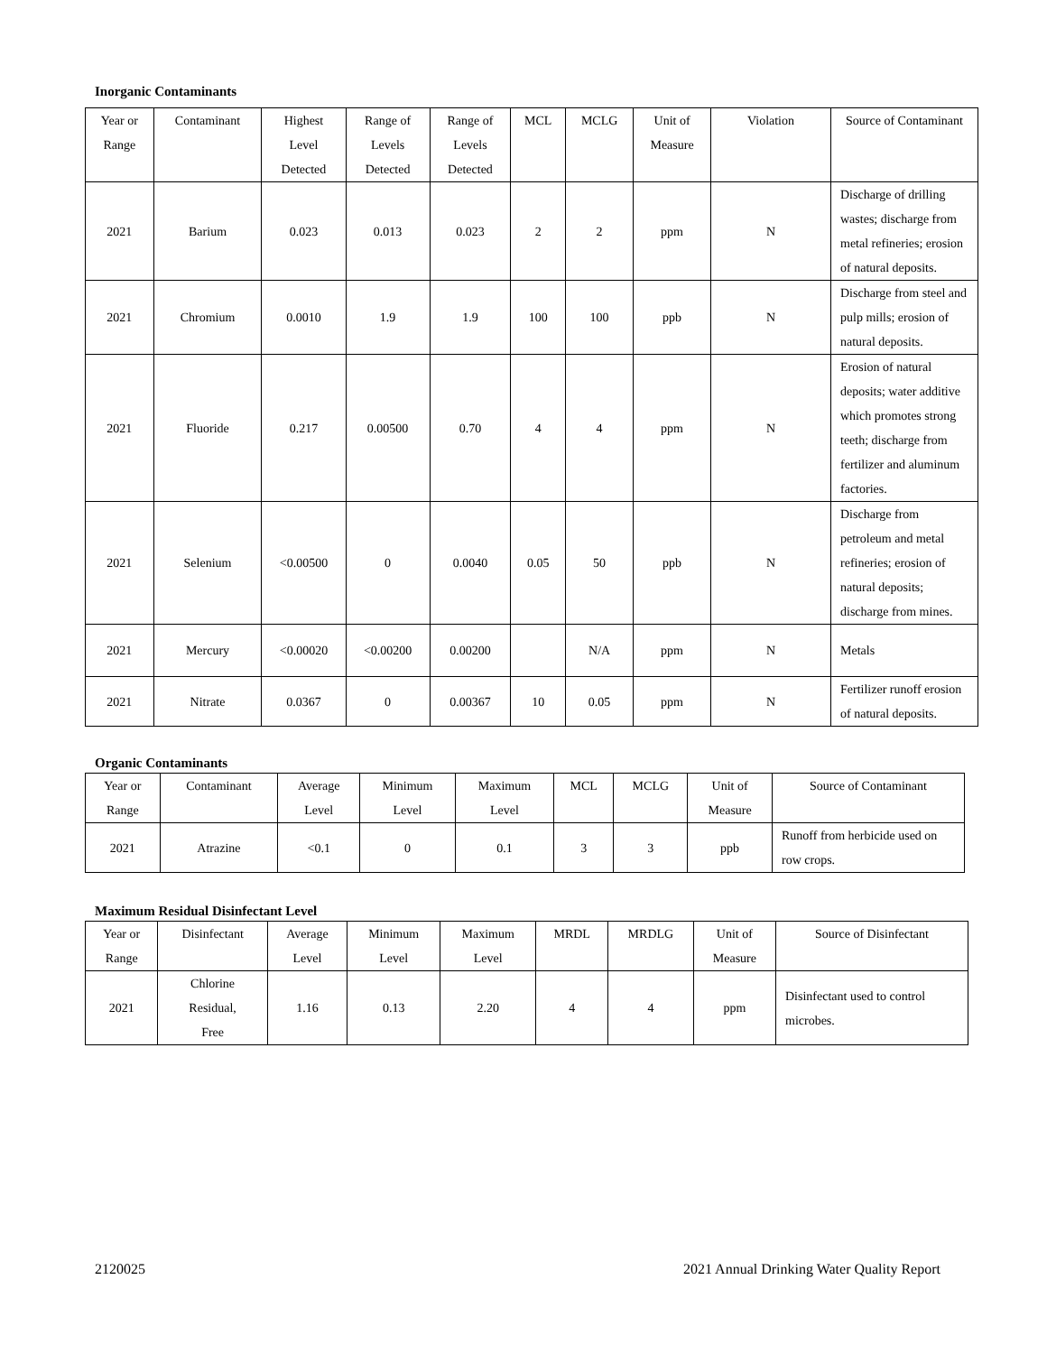Inorganic Contaminants
| Year or Range | Contaminant | Highest Level Detected | Range of Levels Detected | Range of Levels Detected | MCL | MCLG | Unit of Measure | Violation | Source of Contaminant |
| --- | --- | --- | --- | --- | --- | --- | --- | --- | --- |
| 2021 | Barium | 0.023 | 0.013 | 0.023 | 2 | 2 | ppm | N | Discharge of drilling wastes; discharge from metal refineries; erosion of natural deposits. |
| 2021 | Chromium | 0.0010 | 1.9 | 1.9 | 100 | 100 | ppb | N | Discharge from steel and pulp mills; erosion of natural deposits. |
| 2021 | Fluoride | 0.217 | 0.00500 | 0.70 | 4 | 4 | ppm | N | Erosion of natural deposits; water additive which promotes strong teeth; discharge from fertilizer and aluminum factories. |
| 2021 | Selenium | <0.00500 | 0 | 0.0040 | 0.05 | 50 | ppb | N | Discharge from petroleum and metal refineries; erosion of natural deposits; discharge from mines. |
| 2021 | Mercury | <0.00020 | <0.00200 | 0.00200 | | N/A | ppm | N | Metals |
| 2021 | Nitrate | 0.0367 | 0 | 0.00367 | 10 | 0.05 | ppm | N | Fertilizer runoff erosion of natural deposits. |
Organic Contaminants
| Year or Range | Contaminant | Average Level | Minimum Level | Maximum Level | MCL | MCLG | Unit of Measure | Source of Contaminant |
| --- | --- | --- | --- | --- | --- | --- | --- | --- |
| 2021 | Atrazine | <0.1 | 0 | 0.1 | 3 | 3 | ppb | Runoff from herbicide used on row crops. |
Maximum Residual Disinfectant Level
| Year or Range | Disinfectant | Average Level | Minimum Level | Maximum Level | MRDL | MRDLG | Unit of Measure | Source of Disinfectant |
| --- | --- | --- | --- | --- | --- | --- | --- | --- |
| 2021 | Chlorine Residual, Free | 1.16 | 0.13 | 2.20 | 4 | 4 | ppm | Disinfectant used to control microbes. |
2120025 2021 Annual Drinking Water Quality Report